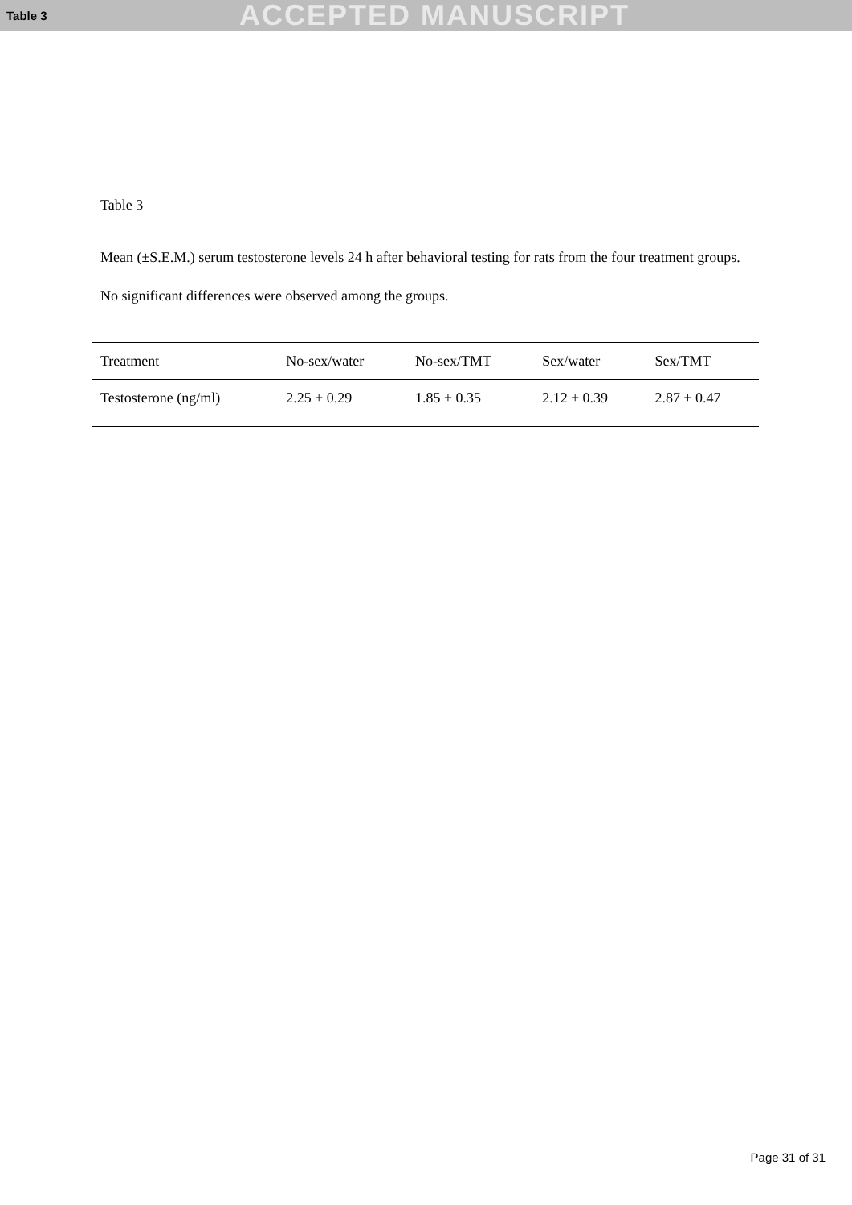Table 3 ACCEPTED MANUSCRIPT
Table 3
Mean (±S.E.M.) serum testosterone levels 24 h after behavioral testing for rats from the four treatment groups. No significant differences were observed among the groups.
| Treatment | No-sex/water | No-sex/TMT | Sex/water | Sex/TMT |
| Testosterone (ng/ml) | 2.25 ± 0.29 | 1.85 ± 0.35 | 2.12 ± 0.39 | 2.87 ± 0.47 |
Page 31 of 31